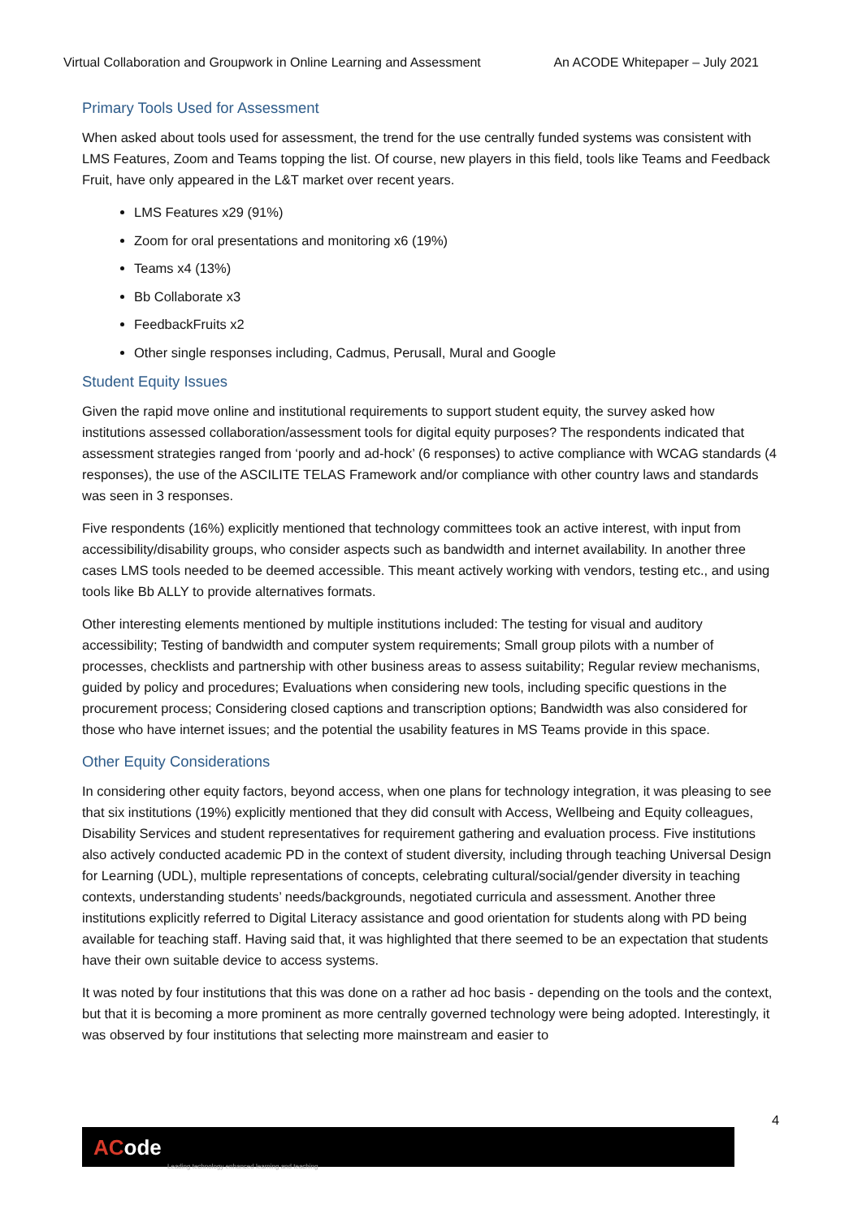Virtual Collaboration and Groupwork in Online Learning and Assessment An ACODE Whitepaper – July 2021
Primary Tools Used for Assessment
When asked about tools used for assessment, the trend for the use centrally funded systems was consistent with LMS Features, Zoom and Teams topping the list. Of course, new players in this field, tools like Teams and Feedback Fruit, have only appeared in the L&T market over recent years.
LMS Features x29 (91%)
Zoom for oral presentations and monitoring x6 (19%)
Teams x4 (13%)
Bb Collaborate x3
FeedbackFruits x2
Other single responses including, Cadmus, Perusall, Mural and Google
Student Equity Issues
Given the rapid move online and institutional requirements to support student equity, the survey asked how institutions assessed collaboration/assessment tools for digital equity purposes? The respondents indicated that assessment strategies ranged from ‘poorly and ad-hock’ (6 responses) to active compliance with WCAG standards (4 responses), the use of the ASCILITE TELAS Framework and/or compliance with other country laws and standards was seen in 3 responses.
Five respondents (16%) explicitly mentioned that technology committees took an active interest, with input from accessibility/disability groups, who consider aspects such as bandwidth and internet availability. In another three cases LMS tools needed to be deemed accessible. This meant actively working with vendors, testing etc., and using tools like Bb ALLY to provide alternatives formats.
Other interesting elements mentioned by multiple institutions included: The testing for visual and auditory accessibility; Testing of bandwidth and computer system requirements; Small group pilots with a number of processes, checklists and partnership with other business areas to assess suitability; Regular review mechanisms, guided by policy and procedures; Evaluations when considering new tools, including specific questions in the procurement process; Considering closed captions and transcription options; Bandwidth was also considered for those who have internet issues; and the potential the usability features in MS Teams provide in this space.
Other Equity Considerations
In considering other equity factors, beyond access, when one plans for technology integration, it was pleasing to see that six institutions (19%) explicitly mentioned that they did consult with Access, Wellbeing and Equity colleagues, Disability Services and student representatives for requirement gathering and evaluation process. Five institutions also actively conducted academic PD in the context of student diversity, including through teaching Universal Design for Learning (UDL), multiple representations of concepts, celebrating cultural/social/gender diversity in teaching contexts, understanding students’ needs/backgrounds, negotiated curricula and assessment. Another three institutions explicitly referred to Digital Literacy assistance and good orientation for students along with PD being available for teaching staff. Having said that, it was highlighted that there seemed to be an expectation that students have their own suitable device to access systems.
It was noted by four institutions that this was done on a rather ad hoc basis - depending on the tools and the context, but that it is becoming a more prominent as more centrally governed technology were being adopted. Interestingly, it was observed by four institutions that selecting more mainstream and easier to
4
ACode
Leading technology enhanced learning and teaching